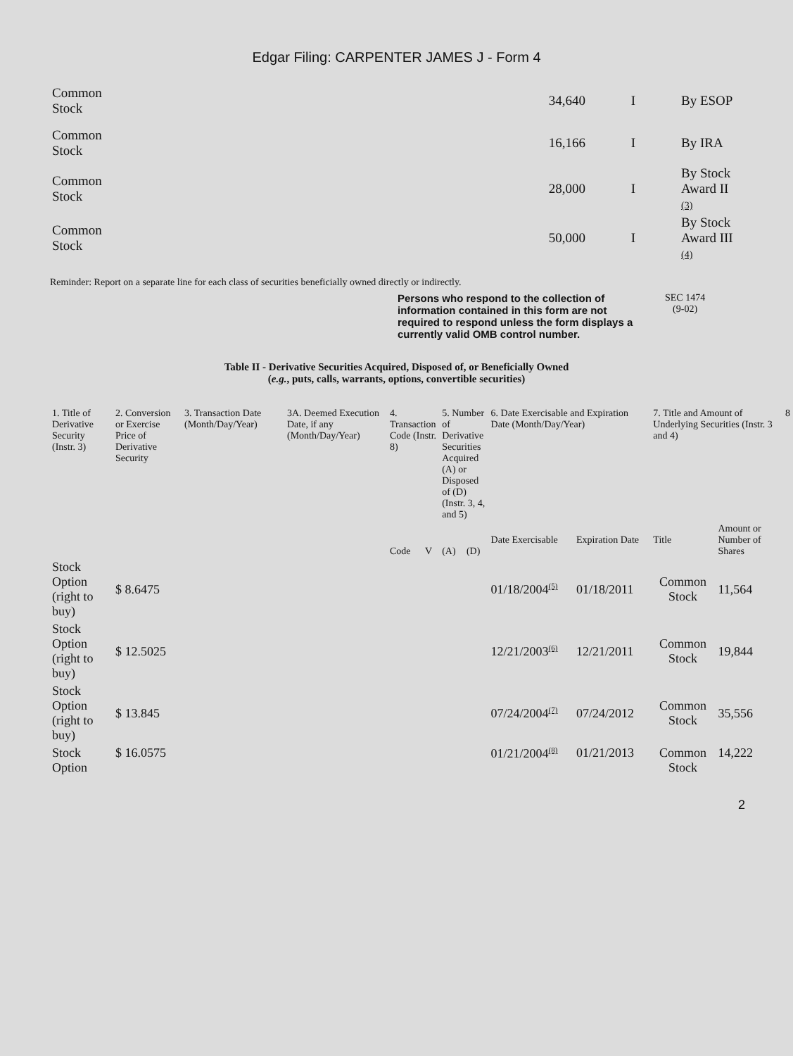Edgar Filing: CARPENTER JAMES J - Form 4
| Common Stock | 34,640 | I | By ESOP |
| Common Stock | 16,166 | I | By IRA |
| Common Stock | 28,000 | I | By Stock Award II (3) |
| Common Stock | 50,000 | I | By Stock Award III (4) |
Reminder: Report on a separate line for each class of securities beneficially owned directly or indirectly.
Persons who respond to the collection of information contained in this form are not required to respond unless the form displays a currently valid OMB control number.
SEC 1474
(9-02)
Table II - Derivative Securities Acquired, Disposed of, or Beneficially Owned
(e.g., puts, calls, warrants, options, convertible securities)
| 1. Title of Derivative Security (Instr. 3) | 2. Conversion or Exercise Price of Derivative Security | 3. Transaction Date (Month/Day/Year) | 3A. Deemed Execution Date, if any (Month/Day/Year) | 4. Transaction Code (Instr. 8) | | 5. Number of Derivative Securities Acquired (A) or Disposed of (D) (Instr. 3, 4, and 5) | | 6. Date Exercisable and Expiration Date (Month/Day/Year) | | 7. Title and Amount of Underlying Securities (Instr. 3 and 4) | | 8 |
| --- | --- | --- | --- | --- | --- | --- | --- | --- | --- | --- | --- | --- |
| | | | | Code | V | (A) | (D) | Date Exercisable | Expiration Date | Title | Amount or Number of Shares | |
| Stock Option (right to buy) | $ 8.6475 | | | | | | | 01/18/2004<sup>(5)</sup> | 01/18/2011 | Common Stock | 11,564 | |
| Stock Option (right to buy) | $ 12.5025 | | | | | | | 12/21/2003<sup>(6)</sup> | 12/21/2011 | Common Stock | 19,844 | |
| Stock Option (right to buy) | $ 13.845 | | | | | | | 07/24/2004<sup>(7)</sup> | 07/24/2012 | Common Stock | 35,556 | |
| Stock Option | $ 16.0575 | | | | | | | 01/21/2004<sup>(8)</sup> | 01/21/2013 | Common Stock | 14,222 | |
2